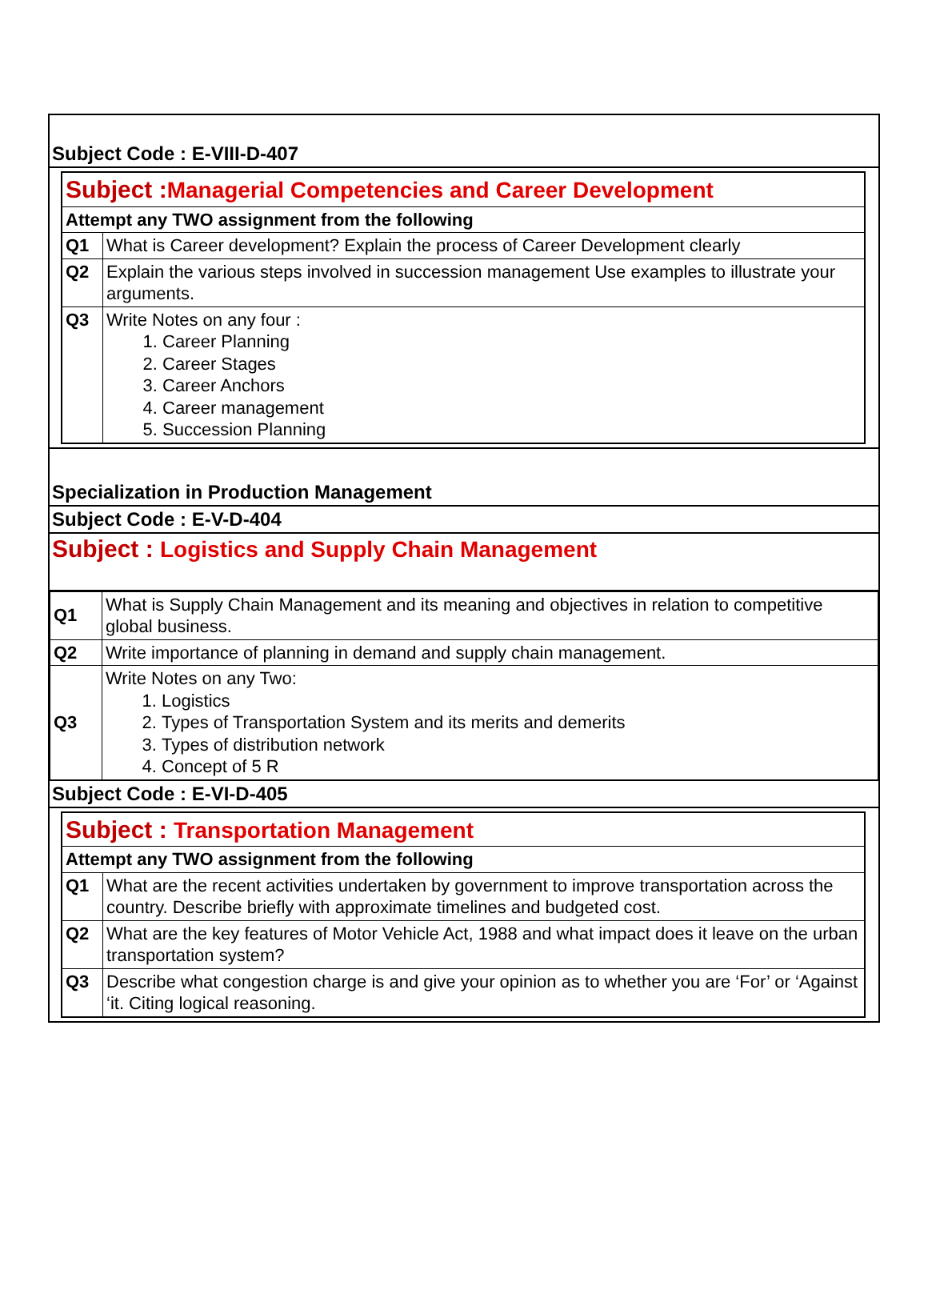Subject Code : E-VIII-D-407
| Subject : Managerial Competencies and Career Development | |
| Attempt any TWO assignment from the following | |
| Q1 | What is Career development? Explain the process of Career Development clearly |
| Q2 | Explain the various steps involved in succession management Use examples to illustrate your arguments. |
| Q3 | Write Notes on any four : 1. Career Planning 2. Career Stages 3. Career Anchors 4. Career management 5. Succession Planning |
Specialization in Production Management
Subject Code : E-V-D-404
Subject : Logistics and Supply Chain Management
| Q1 | What is Supply Chain Management and its meaning and objectives in relation to competitive global business. |
| Q2 | Write importance of planning in demand and supply chain management. |
| Q3 | Write Notes on any Two: 1. Logistics 2. Types of Transportation System and its merits and demerits 3. Types of distribution network 4. Concept of 5 R |
Subject Code : E-VI-D-405
| Subject : Transportation Management | |
| Attempt any TWO assignment from the following | |
| Q1 | What are the recent activities undertaken by government to improve transportation across the country. Describe briefly with approximate timelines and budgeted cost. |
| Q2 | What are the key features of Motor Vehicle Act, 1988 and what impact does it leave on the urban transportation system? |
| Q3 | Describe what congestion charge is and give your opinion as to whether you are ‘For’ or ‘Against ‘it. Citing logical reasoning. |